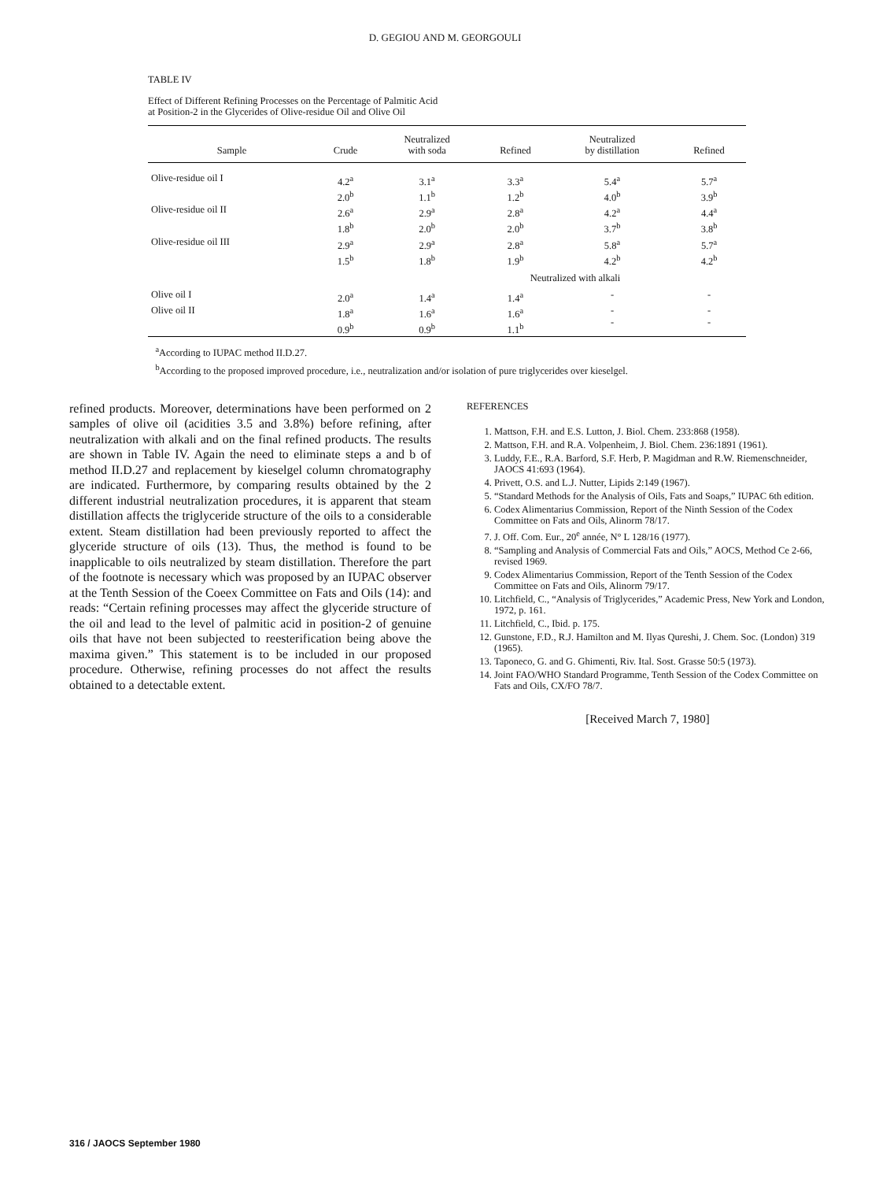D. GEGIOU AND M. GEORGOULI
TABLE IV
Effect of Different Refining Processes on the Percentage of Palmitic Acid
at Position-2 in the Glycerides of Olive-residue Oil and Olive Oil
| Sample | Crude | Neutralized with soda | Refined | Neutralized by distillation | Refined |
| --- | --- | --- | --- | --- | --- |
| Olive-residue oil I | 4.2<sup>a</sup> 2.0<sup>b</sup> | 3.1<sup>a</sup> 1.1<sup>b</sup> | 3.3<sup>a</sup> 1.2<sup>b</sup> | 5.4<sup>a</sup> 4.0<sup>b</sup> | 5.7<sup>a</sup> 3.9<sup>b</sup> |
| Olive-residue oil II | 2.6<sup>a</sup> 1.8<sup>b</sup> | 2.9<sup>a</sup> 2.0<sup>b</sup> | 2.8<sup>a</sup> 2.0<sup>b</sup> | 4.2<sup>a</sup> 3.7<sup>b</sup> | 4.4<sup>a</sup> 3.8<sup>b</sup> |
| Olive-residue oil III | 2.9<sup>a</sup> 1.5<sup>b</sup> | 2.9<sup>a</sup> 1.8<sup>b</sup> | 2.8<sup>a</sup> 1.9<sup>b</sup> | 5.8<sup>a</sup> 4.2<sup>b</sup> | 5.7<sup>a</sup> 4.2<sup>b</sup> |
| | | | Neutralized with alkali | | |
| Olive oil I | 2.0<sup>a</sup> | 1.4<sup>a</sup> | 1.4<sup>a</sup> | - | - |
| Olive oil II | 1.8<sup>a</sup> 0.9<sup>b</sup> | 1.6<sup>a</sup> 0.9<sup>b</sup> | 1.6<sup>a</sup> 1.1<sup>b</sup> | - - | - - |
<sup>a</sup> According to IUPAC method II.D.27.
<sup>b</sup> According to the proposed improved procedure, i.e., neutralization and/or isolation of pure triglycerides over kieselgel.
refined products. Moreover, determinations have been performed on 2 samples of olive oil (acidities 3.5 and 3.8%) before refining, after neutralization with alkali and on the final refined products. The results are shown in Table IV. Again the need to eliminate steps a and b of method II.D.27 and replacement by kieselgel column chromatography are indicated. Furthermore, by comparing results obtained by the 2 different industrial neutralization procedures, it is apparent that steam distillation affects the triglyceride structure of the oils to a considerable extent. Steam distillation had been previously reported to affect the glyceride structure of oils (13). Thus, the method is found to be inapplicable to oils neutralized by steam distillation. Therefore the part of the footnote is necessary which was proposed by an IUPAC observer at the Tenth Session of the Coeex Committee on Fats and Oils (14): and reads: “Certain refining processes may affect the glyceride structure of the oil and lead to the level of palmitic acid in position-2 of genuine oils that have not been subjected to reesterification being above the maxima given.” This statement is to be included in our proposed procedure. Otherwise, refining processes do not affect the results obtained to a detectable extent.
REFERENCES
1. Mattson, F.H. and E.S. Lutton, J. Biol. Chem. 233:868 (1958).
2. Mattson, F.H. and R.A. Volpenheim, J. Biol. Chem. 236:1891 (1961).
3. Luddy, F.E., R.A. Barford, S.F. Herb, P. Magidman and R.W. Riemenschneider, JAOCS 41:693 (1964).
4. Privett, O.S. and L.J. Nutter, Lipids 2:149 (1967).
5. “Standard Methods for the Analysis of Oils, Fats and Soaps,” IUPAC 6th edition.
6. Codex Alimentarius Commission, Report of the Ninth Session of the Codex Committee on Fats and Oils, Alinorm 78/17.
7. J. Off. Com. Eur., 20<sup>e</sup> année, N° L 128/16 (1977).
8. “Sampling and Analysis of Commercial Fats and Oils,” AOCS, Method Ce 2-66, revised 1969.
9. Codex Alimentarius Commission, Report of the Tenth Session of the Codex Committee on Fats and Oils, Alinorm 79/17.
10. Litchfield, C., “Analysis of Triglycerides,” Academic Press, New York and London, 1972, p. 161.
11. Litchfield, C., Ibid. p. 175.
12. Gunstone, F.D., R.J. Hamilton and M. Ilyas Qureshi, J. Chem. Soc. (London) 319 (1965).
13. Taponeco, G. and G. Ghimenti, Riv. Ital. Sost. Grasse 50:5 (1973).
14. Joint FAO/WHO Standard Programme, Tenth Session of the Codex Committee on Fats and Oils, CX/FO 78/7.
[Received March 7, 1980]
316 / JAOCS September 1980